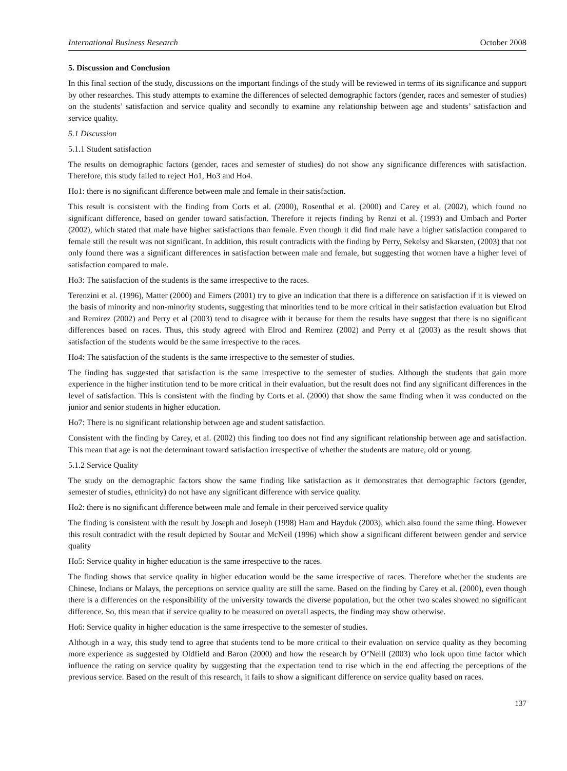International Business Research October 2008
5. Discussion and Conclusion
In this final section of the study, discussions on the important findings of the study will be reviewed in terms of its significance and support by other researches. This study attempts to examine the differences of selected demographic factors (gender, races and semester of studies) on the students’ satisfaction and service quality and secondly to examine any relationship between age and students’ satisfaction and service quality.
5.1 Discussion
5.1.1 Student satisfaction
The results on demographic factors (gender, races and semester of studies) do not show any significance differences with satisfaction. Therefore, this study failed to reject Ho1, Ho3 and Ho4.
Ho1: there is no significant difference between male and female in their satisfaction.
This result is consistent with the finding from Corts et al. (2000), Rosenthal et al. (2000) and Carey et al. (2002), which found no significant difference, based on gender toward satisfaction. Therefore it rejects finding by Renzi et al. (1993) and Umbach and Porter (2002), which stated that male have higher satisfactions than female. Even though it did find male have a higher satisfaction compared to female still the result was not significant. In addition, this result contradicts with the finding by Perry, Sekelsy and Skarsten, (2003) that not only found there was a significant differences in satisfaction between male and female, but suggesting that women have a higher level of satisfaction compared to male.
Ho3: The satisfaction of the students is the same irrespective to the races.
Terenzini et al. (1996), Matter (2000) and Eimers (2001) try to give an indication that there is a difference on satisfaction if it is viewed on the basis of minority and non-minority students, suggesting that minorities tend to be more critical in their satisfaction evaluation but Elrod and Remirez (2002) and Perry et al (2003) tend to disagree with it because for them the results have suggest that there is no significant differences based on races. Thus, this study agreed with Elrod and Remirez (2002) and Perry et al (2003) as the result shows that satisfaction of the students would be the same irrespective to the races.
Ho4: The satisfaction of the students is the same irrespective to the semester of studies.
The finding has suggested that satisfaction is the same irrespective to the semester of studies. Although the students that gain more experience in the higher institution tend to be more critical in their evaluation, but the result does not find any significant differences in the level of satisfaction. This is consistent with the finding by Corts et al. (2000) that show the same finding when it was conducted on the junior and senior students in higher education.
Ho7: There is no significant relationship between age and student satisfaction.
Consistent with the finding by Carey, et al. (2002) this finding too does not find any significant relationship between age and satisfaction. This mean that age is not the determinant toward satisfaction irrespective of whether the students are mature, old or young.
5.1.2 Service Quality
The study on the demographic factors show the same finding like satisfaction as it demonstrates that demographic factors (gender, semester of studies, ethnicity) do not have any significant difference with service quality.
Ho2: there is no significant difference between male and female in their perceived service quality
The finding is consistent with the result by Joseph and Joseph (1998) Ham and Hayduk (2003), which also found the same thing. However this result contradict with the result depicted by Soutar and McNeil (1996) which show a significant different between gender and service quality
Ho5: Service quality in higher education is the same irrespective to the races.
The finding shows that service quality in higher education would be the same irrespective of races. Therefore whether the students are Chinese, Indians or Malays, the perceptions on service quality are still the same. Based on the finding by Carey et al. (2000), even though there is a differences on the responsibility of the university towards the diverse population, but the other two scales showed no significant difference. So, this mean that if service quality to be measured on overall aspects, the finding may show otherwise.
Ho6: Service quality in higher education is the same irrespective to the semester of studies.
Although in a way, this study tend to agree that students tend to be more critical to their evaluation on service quality as they becoming more experience as suggested by Oldfield and Baron (2000) and how the research by O’Neill (2003) who look upon time factor which influence the rating on service quality by suggesting that the expectation tend to rise which in the end affecting the perceptions of the previous service. Based on the result of this research, it fails to show a significant difference on service quality based on races.
137